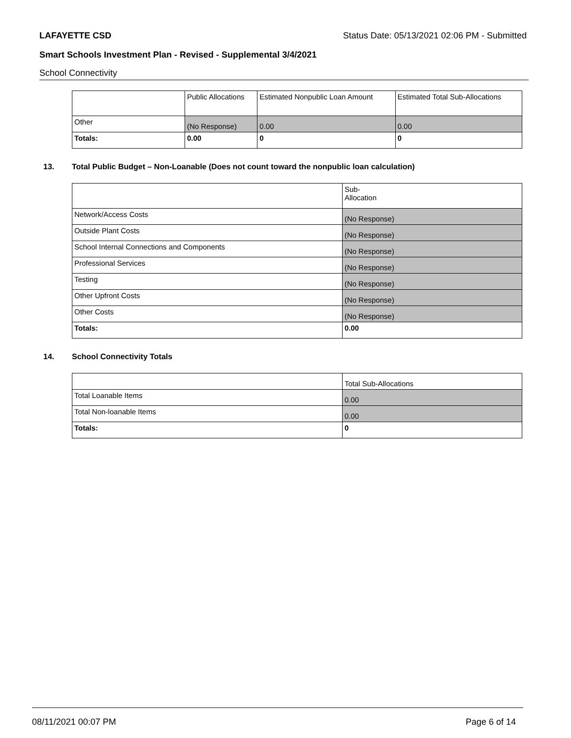LAFAYETTE CSD Status Date: 05/13/2021 02:06 PM - Submitted
Smart Schools Investment Plan - Revised - Supplemental 3/4/2021
School Connectivity
| | Public Allocations | Estimated Nonpublic Loan Amount | Estimated Total Sub-Allocations |
| Other | (No Response) | 0.00 | 0.00 |
| Totals: | 0.00 | 0 | 0 |
13. Total Public Budget – Non-Loanable (Does not count toward the nonpublic loan calculation)
| | Sub- Allocation |
| Network/Access Costs | (No Response) |
| Outside Plant Costs | (No Response) |
| School Internal Connections and Components | (No Response) |
| Professional Services | (No Response) |
| Testing | (No Response) |
| Other Upfront Costs | (No Response) |
| Other Costs | (No Response) |
| Totals: | 0.00 |
14. School Connectivity Totals
| | Total Sub-Allocations |
| Total Loanable Items | 0.00 |
| Total Non-loanable Items | 0.00 |
| Totals: | 0 |
08/11/2021 00:07 PM Page 6 of 14